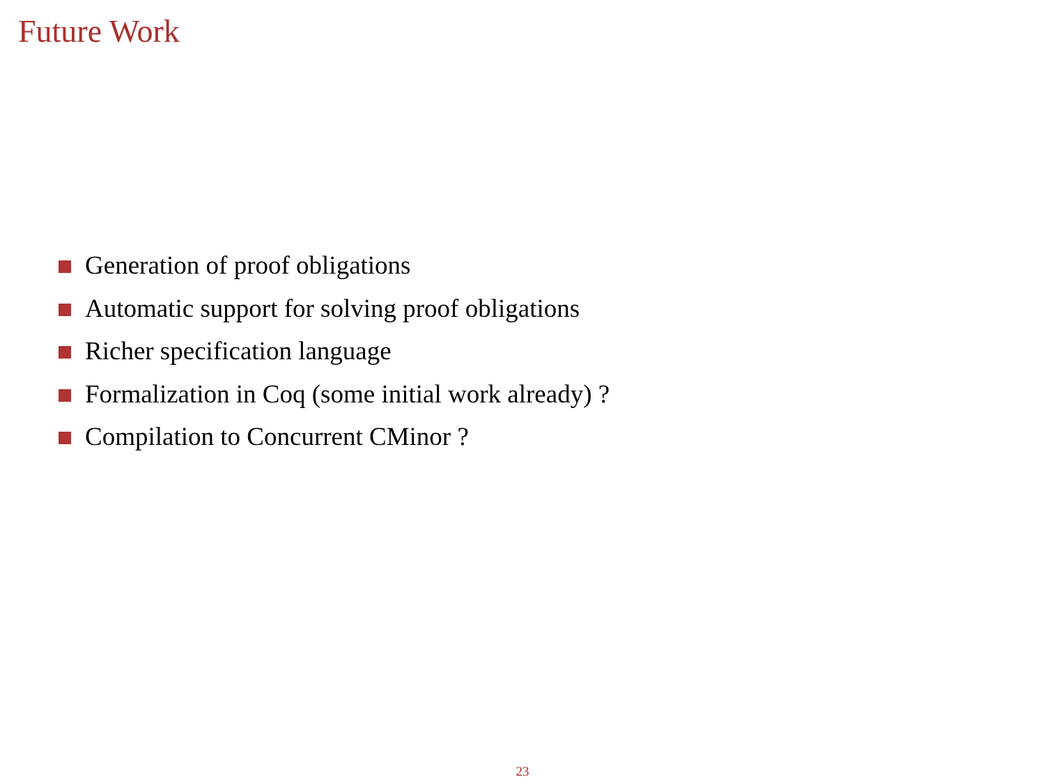Future Work
Generation of proof obligations
Automatic support for solving proof obligations
Richer specification language
Formalization in Coq (some initial work already) ?
Compilation to Concurrent CMinor ?
23